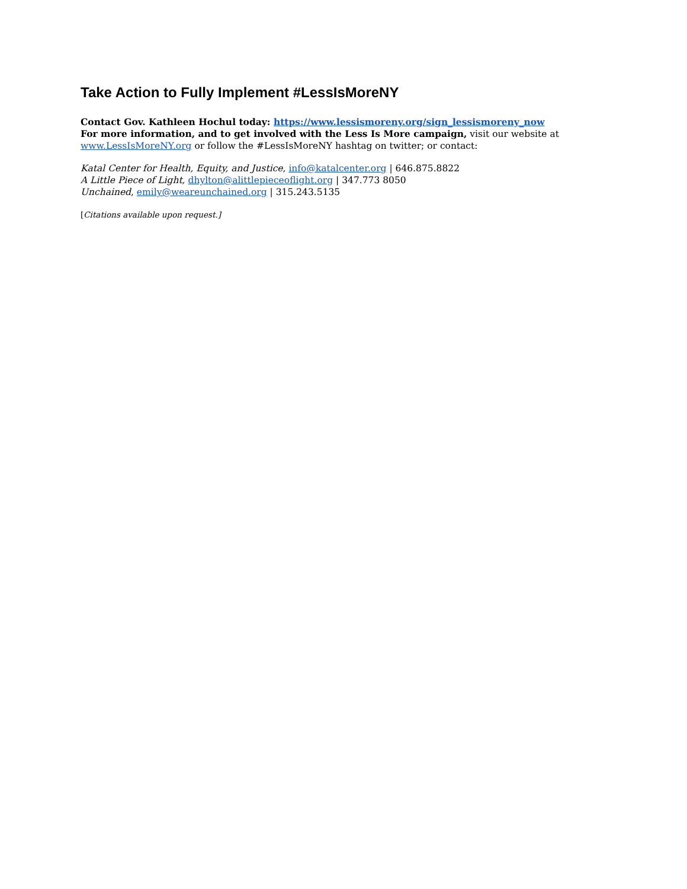Take Action to Fully Implement #LessIsMoreNY
Contact Gov. Kathleen Hochul today: https://www.lessismoreny.org/sign_lessismoreny_now
For more information, and to get involved with the Less Is More campaign, visit our website at www.LessIsMoreNY.org or follow the #LessIsMoreNY hashtag on twitter; or contact:
Katal Center for Health, Equity, and Justice, info@katalcenter.org | 646.875.8822
A Little Piece of Light, dhylton@alittlepieceoflight.org | 347.773 8050
Unchained, emily@weareunchained.org | 315.243.5135
[Citations available upon request.]